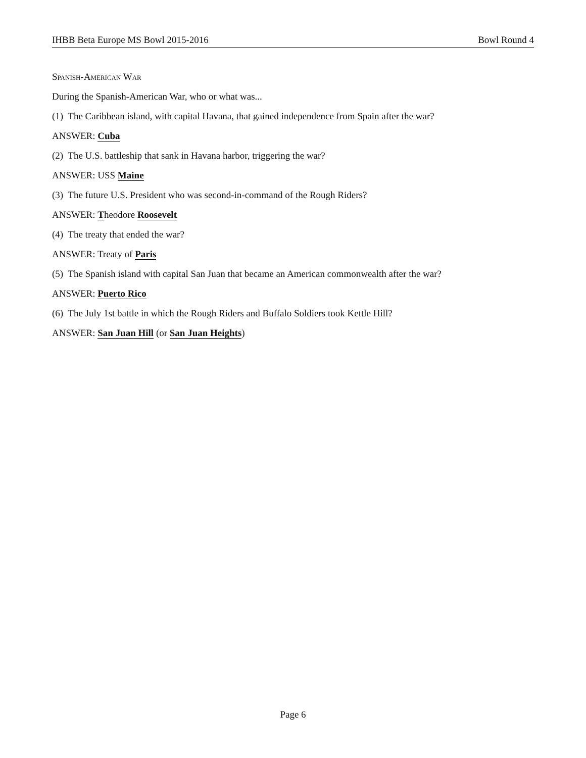IHBB Beta Europe MS Bowl 2015-2016 Bowl Round 4
Spanish-American War
During the Spanish-American War, who or what was...
(1) The Caribbean island, with capital Havana, that gained independence from Spain after the war?
ANSWER: Cuba
(2) The U.S. battleship that sank in Havana harbor, triggering the war?
ANSWER: USS Maine
(3) The future U.S. President who was second-in-command of the Rough Riders?
ANSWER: Theodore Roosevelt
(4) The treaty that ended the war?
ANSWER: Treaty of Paris
(5) The Spanish island with capital San Juan that became an American commonwealth after the war?
ANSWER: Puerto Rico
(6) The July 1st battle in which the Rough Riders and Buffalo Soldiers took Kettle Hill?
ANSWER: San Juan Hill (or San Juan Heights)
Page 6